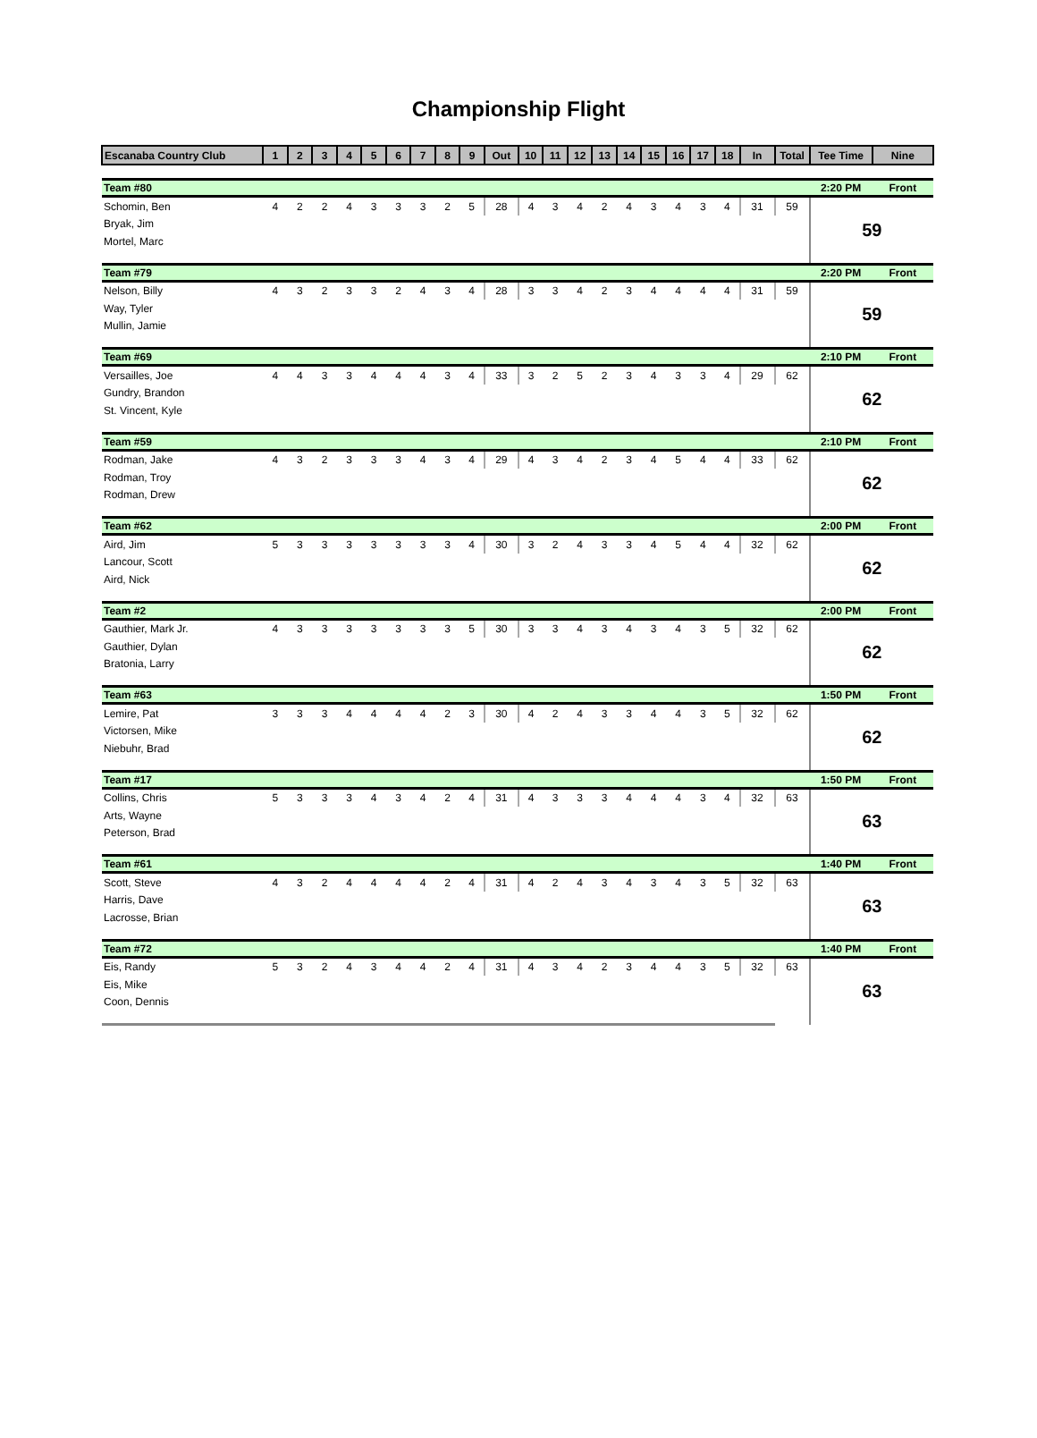Championship Flight
| Escanaba Country Club | 1 | 2 | 3 | 4 | 5 | 6 | 7 | 8 | 9 | Out | 10 | 11 | 12 | 13 | 14 | 15 | 16 | 17 | 18 | In | Total | Tee Time | Nine |
| --- | --- | --- | --- | --- | --- | --- | --- | --- | --- | --- | --- | --- | --- | --- | --- | --- | --- | --- | --- | --- | --- | --- | --- |
| Team #80 | | | | | | | | | | | | | | | | | | | | | | 2:20 PM | Front |
| Schomin, Ben | 4 | 2 | 2 | 4 | 3 | 3 | 3 | 2 | 5 | 28 | 4 | 3 | 4 | 2 | 4 | 3 | 4 | 3 | 4 | 31 | 59 | 59 | |
| Bryak, Jim | | | | | | | | | | | | | | | | | | | | | | | |
| Mortel, Marc | | | | | | | | | | | | | | | | | | | | | | | |
| Team #79 | | | | | | | | | | | | | | | | | | | | | | 2:20 PM | Front |
| Nelson, Billy | 4 | 3 | 2 | 3 | 3 | 2 | 4 | 3 | 4 | 28 | 3 | 3 | 4 | 2 | 3 | 4 | 4 | 4 | 4 | 31 | 59 | 59 | |
| Way, Tyler | | | | | | | | | | | | | | | | | | | | | | | |
| Mullin, Jamie | | | | | | | | | | | | | | | | | | | | | | | |
| Team #69 | | | | | | | | | | | | | | | | | | | | | | 2:10 PM | Front |
| Versailles, Joe | 4 | 4 | 3 | 3 | 4 | 4 | 4 | 3 | 4 | 33 | 3 | 2 | 5 | 2 | 3 | 4 | 3 | 3 | 4 | 29 | 62 | 62 | |
| Gundry, Brandon | | | | | | | | | | | | | | | | | | | | | | | |
| St. Vincent, Kyle | | | | | | | | | | | | | | | | | | | | | | | |
| Team #59 | | | | | | | | | | | | | | | | | | | | | | 2:10 PM | Front |
| Rodman, Jake | 4 | 3 | 2 | 3 | 3 | 3 | 4 | 3 | 4 | 29 | 4 | 3 | 4 | 2 | 3 | 4 | 5 | 4 | 4 | 33 | 62 | 62 | |
| Rodman, Troy | | | | | | | | | | | | | | | | | | | | | | | |
| Rodman, Drew | | | | | | | | | | | | | | | | | | | | | | | |
| Team #62 | | | | | | | | | | | | | | | | | | | | | | 2:00 PM | Front |
| Aird, Jim | 5 | 3 | 3 | 3 | 3 | 3 | 3 | 3 | 4 | 30 | 3 | 2 | 4 | 3 | 3 | 4 | 5 | 4 | 4 | 32 | 62 | 62 | |
| Lancour, Scott | | | | | | | | | | | | | | | | | | | | | | | |
| Aird, Nick | | | | | | | | | | | | | | | | | | | | | | | |
| Team #2 | | | | | | | | | | | | | | | | | | | | | | 2:00 PM | Front |
| Gauthier, Mark Jr. | 4 | 3 | 3 | 3 | 3 | 3 | 3 | 3 | 5 | 30 | 3 | 3 | 4 | 3 | 4 | 3 | 4 | 3 | 5 | 32 | 62 | 62 | |
| Gauthier, Dylan | | | | | | | | | | | | | | | | | | | | | | | |
| Bratonia, Larry | | | | | | | | | | | | | | | | | | | | | | | |
| Team #63 | | | | | | | | | | | | | | | | | | | | | | 1:50 PM | Front |
| Lemire, Pat | 3 | 3 | 3 | 4 | 4 | 4 | 4 | 2 | 3 | 30 | 4 | 2 | 4 | 3 | 3 | 4 | 4 | 3 | 5 | 32 | 62 | 62 | |
| Victorsen, Mike | | | | | | | | | | | | | | | | | | | | | | | |
| Niebuhr, Brad | | | | | | | | | | | | | | | | | | | | | | | |
| Team #17 | | | | | | | | | | | | | | | | | | | | | | 1:50 PM | Front |
| Collins, Chris | 5 | 3 | 3 | 3 | 4 | 3 | 4 | 2 | 4 | 31 | 4 | 3 | 3 | 3 | 4 | 4 | 4 | 3 | 4 | 32 | 63 | 63 | |
| Arts, Wayne | | | | | | | | | | | | | | | | | | | | | | | |
| Peterson, Brad | | | | | | | | | | | | | | | | | | | | | | | |
| Team #61 | | | | | | | | | | | | | | | | | | | | | | 1:40 PM | Front |
| Scott, Steve | 4 | 3 | 2 | 4 | 4 | 4 | 4 | 2 | 4 | 31 | 4 | 2 | 4 | 3 | 4 | 3 | 4 | 3 | 5 | 32 | 63 | 63 | |
| Harris, Dave | | | | | | | | | | | | | | | | | | | | | | | |
| Lacrosse, Brian | | | | | | | | | | | | | | | | | | | | | | | |
| Team #72 | | | | | | | | | | | | | | | | | | | | | | 1:40 PM | Front |
| Eis, Randy | 5 | 3 | 2 | 4 | 3 | 4 | 4 | 2 | 4 | 31 | 4 | 3 | 4 | 2 | 3 | 4 | 4 | 3 | 5 | 32 | 63 | 63 | |
| Eis, Mike | | | | | | | | | | | | | | | | | | | | | | | |
| Coon, Dennis | | | | | | | | | | | | | | | | | | | | | | | |